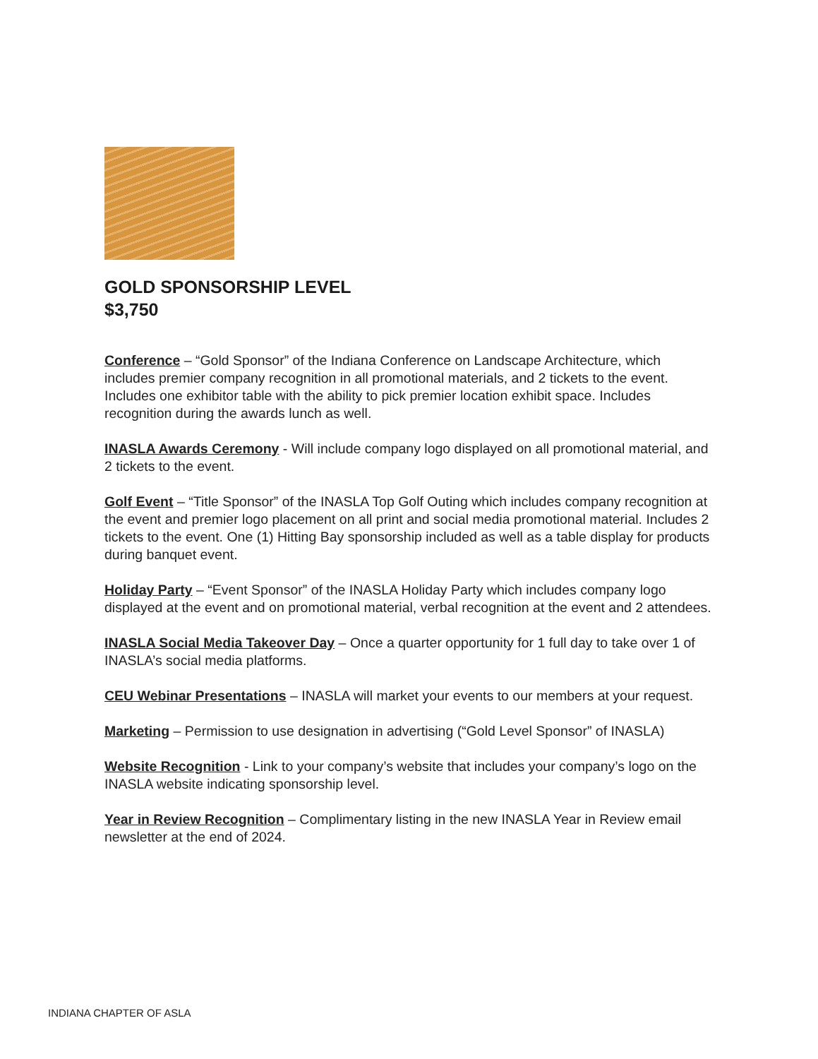GOLD SPONSORSHIP LEVEL
$3,750
Conference – “Gold Sponsor” of the Indiana Conference on Landscape Architecture, which includes premier company recognition in all promotional materials, and 2 tickets to the event. Includes one exhibitor table with the ability to pick premier location exhibit space. Includes recognition during the awards lunch as well.
INASLA Awards Ceremony - Will include company logo displayed on all promotional material, and 2 tickets to the event.
Golf Event – “Title Sponsor” of the INASLA Top Golf Outing which includes company recognition at the event and premier logo placement on all print and social media promotional material. Includes 2 tickets to the event. One (1) Hitting Bay sponsorship included as well as a table display for products during banquet event.
Holiday Party – “Event Sponsor” of the INASLA Holiday Party which includes company logo displayed at the event and on promotional material, verbal recognition at the event and 2 attendees.
INASLA Social Media Takeover Day – Once a quarter opportunity for 1 full day to take over 1 of INASLA’s social media platforms.
CEU Webinar Presentations – INASLA will market your events to our members at your request.
Marketing – Permission to use designation in advertising (“Gold Level Sponsor” of INASLA)
Website Recognition - Link to your company’s website that includes your company’s logo on the INASLA website indicating sponsorship level.
Year in Review Recognition – Complimentary listing in the new INASLA Year in Review email newsletter at the end of 2024.
INDIANA CHAPTER OF ASLA